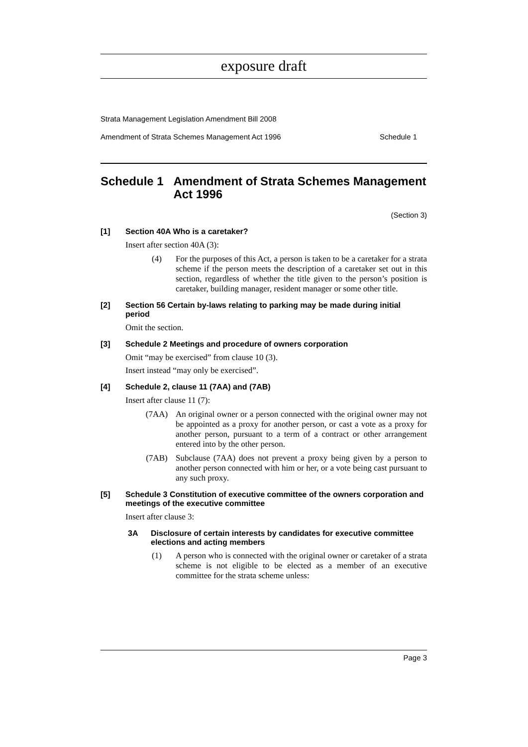exposure draft
Strata Management Legislation Amendment Bill 2008
Amendment of Strata Schemes Management Act 1996 Schedule 1
Schedule 1 Amendment of Strata Schemes Management Act 1996
(Section 3)
[1] Section 40A Who is a caretaker?
Insert after section 40A (3):
(4) For the purposes of this Act, a person is taken to be a caretaker for a strata scheme if the person meets the description of a caretaker set out in this section, regardless of whether the title given to the person’s position is caretaker, building manager, resident manager or some other title.
[2] Section 56 Certain by-laws relating to parking may be made during initial period
Omit the section.
[3] Schedule 2 Meetings and procedure of owners corporation
Omit “may be exercised” from clause 10 (3).
Insert instead “may only be exercised”.
[4] Schedule 2, clause 11 (7AA) and (7AB)
Insert after clause 11 (7):
(7AA) An original owner or a person connected with the original owner may not be appointed as a proxy for another person, or cast a vote as a proxy for another person, pursuant to a term of a contract or other arrangement entered into by the other person.
(7AB) Subclause (7AA) does not prevent a proxy being given by a person to another person connected with him or her, or a vote being cast pursuant to any such proxy.
[5] Schedule 3 Constitution of executive committee of the owners corporation and meetings of the executive committee
Insert after clause 3:
3A Disclosure of certain interests by candidates for executive committee elections and acting members
(1) A person who is connected with the original owner or caretaker of a strata scheme is not eligible to be elected as a member of an executive committee for the strata scheme unless:
Page 3